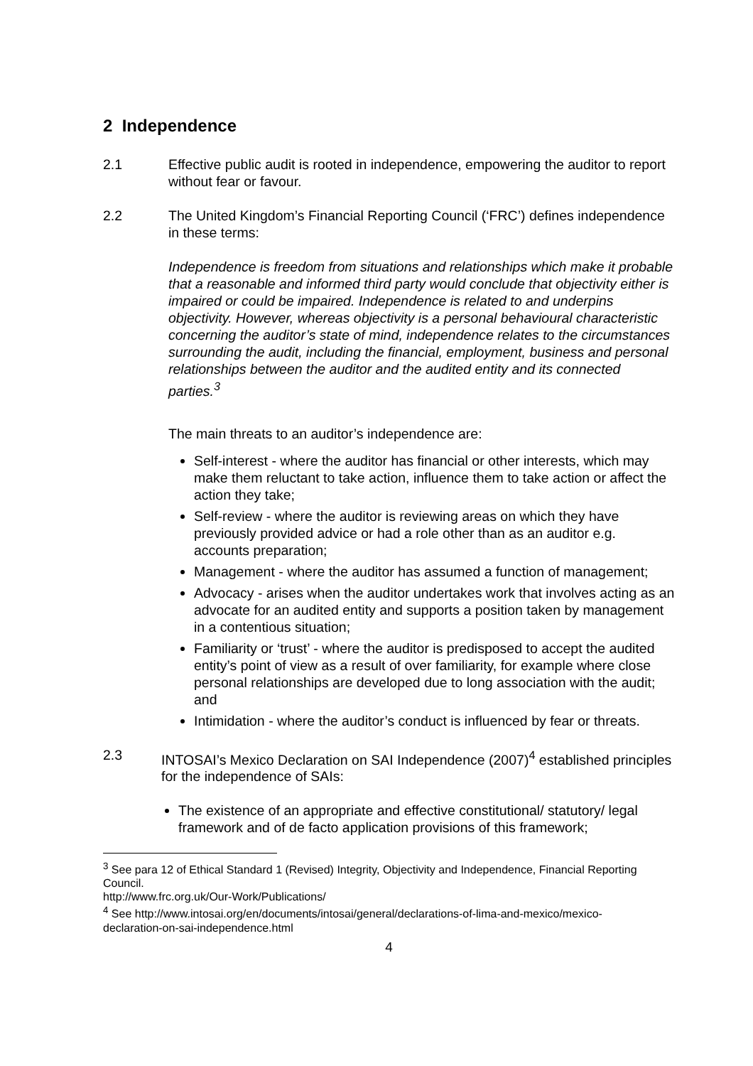2 Independence
2.1 Effective public audit is rooted in independence, empowering the auditor to report without fear or favour.
2.2 The United Kingdom’s Financial Reporting Council (‘FRC’) defines independence in these terms:
Independence is freedom from situations and relationships which make it probable that a reasonable and informed third party would conclude that objectivity either is impaired or could be impaired. Independence is related to and underpins objectivity. However, whereas objectivity is a personal behavioural characteristic concerning the auditor’s state of mind, independence relates to the circumstances surrounding the audit, including the financial, employment, business and personal relationships between the auditor and the audited entity and its connected parties.<sup>3</sup>
The main threats to an auditor’s independence are:
Self-interest - where the auditor has financial or other interests, which may make them reluctant to take action, influence them to take action or affect the action they take;
Self-review - where the auditor is reviewing areas on which they have previously provided advice or had a role other than as an auditor e.g. accounts preparation;
Management - where the auditor has assumed a function of management;
Advocacy - arises when the auditor undertakes work that involves acting as an advocate for an audited entity and supports a position taken by management in a contentious situation;
Familiarity or ‘trust’ - where the auditor is predisposed to accept the audited entity’s point of view as a result of over familiarity, for example where close personal relationships are developed due to long association with the audit; and
Intimidation - where the auditor’s conduct is influenced by fear or threats.
2.3 INTOSAI’s Mexico Declaration on SAI Independence (2007)<sup>4</sup> established principles for the independence of SAIs:
The existence of an appropriate and effective constitutional/ statutory/ legal framework and of de facto application provisions of this framework;
<sup>3</sup> See para 12 of Ethical Standard 1 (Revised) Integrity, Objectivity and Independence, Financial Reporting Council.
http://www.frc.org.uk/Our-Work/Publications/
<sup>4</sup> See http://www.intosai.org/en/documents/intosai/general/declarations-of-lima-and-mexico/mexico-declaration-on-sai-independence.html
4